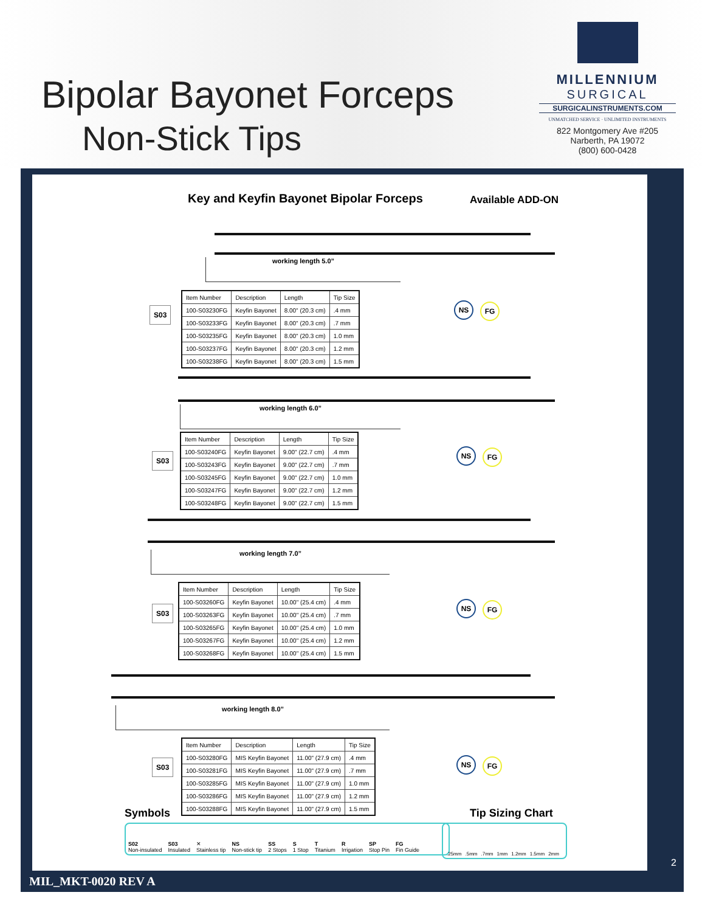Bipolar Bayonet Forceps
Non-Stick Tips
MILLENNIUM
SURGICAL
SURGICALINSTRUMENTS.COM
UNMATCHED SERVICE · UNLIMITED INSTRUMENTS
822 Montgomery Ave #205
Narberth, PA 19072
(800) 600-0428
Key and Keyfin Bayonet Bipolar Forceps
Available ADD-ON
working length 5.0”
S03
| Item Number | Description | Length | Tip Size |
| --- | --- | --- | --- |
| 100-S03230FG | Keyfin Bayonet | 8.00" (20.3 cm) | .4 mm |
| 100-S03233FG | Keyfin Bayonet | 8.00" (20.3 cm) | .7 mm |
| 100-S03235FG | Keyfin Bayonet | 8.00" (20.3 cm) | 1.0 mm |
| 100-S03237FG | Keyfin Bayonet | 8.00" (20.3 cm) | 1.2 mm |
| 100-S03238FG | Keyfin Bayonet | 8.00" (20.3 cm) | 1.5 mm |
NS FG
working length 6.0”
S03
| Item Number | Description | Length | Tip Size |
| --- | --- | --- | --- |
| 100-S03240FG | Keyfin Bayonet | 9.00" (22.7 cm) | .4 mm |
| 100-S03243FG | Keyfin Bayonet | 9.00" (22.7 cm) | .7 mm |
| 100-S03245FG | Keyfin Bayonet | 9.00" (22.7 cm) | 1.0 mm |
| 100-S03247FG | Keyfin Bayonet | 9.00" (22.7 cm) | 1.2 mm |
| 100-S03248FG | Keyfin Bayonet | 9.00" (22.7 cm) | 1.5 mm |
NS FG
working length 7.0”
S03
| Item Number | Description | Length | Tip Size |
| --- | --- | --- | --- |
| 100-S03260FG | Keyfin Bayonet | 10.00" (25.4 cm) | .4 mm |
| 100-S03263FG | Keyfin Bayonet | 10.00" (25.4 cm) | .7 mm |
| 100-S03265FG | Keyfin Bayonet | 10.00" (25.4 cm) | 1.0 mm |
| 100-S03267FG | Keyfin Bayonet | 10.00" (25.4 cm) | 1.2 mm |
| 100-S03268FG | Keyfin Bayonet | 10.00" (25.4 cm) | 1.5 mm |
NS FG
working length 8.0”
S03
| Item Number | Description | Length | Tip Size |
| --- | --- | --- | --- |
| 100-S03280FG | MIS Keyfin Bayonet | 11.00" (27.9 cm) | .4 mm |
| 100-S03281FG | MIS Keyfin Bayonet | 11.00" (27.9 cm) | .7 mm |
| 100-S03285FG | MIS Keyfin Bayonet | 11.00" (27.9 cm) | 1.0 mm |
| 100-S03286FG | MIS Keyfin Bayonet | 11.00" (27.9 cm) | 1.2 mm |
| 100-S03288FG | MIS Keyfin Bayonet | 11.00" (27.9 cm) | 1.5 mm |
NS FG
Symbols Tip Sizing Chart
S02
Non-insulated S03
Insulated ✕
Stainless tip NS
Non-stick tip SS
2 Stops S
1 Stop T
Titanium R
Irrigation SP
Stop Pin FG
Fin Guide
.25mm .5mm .7mm 1mm 1.2mm 1.5mm 2mm
2
MIL_MKT-0020 REV A